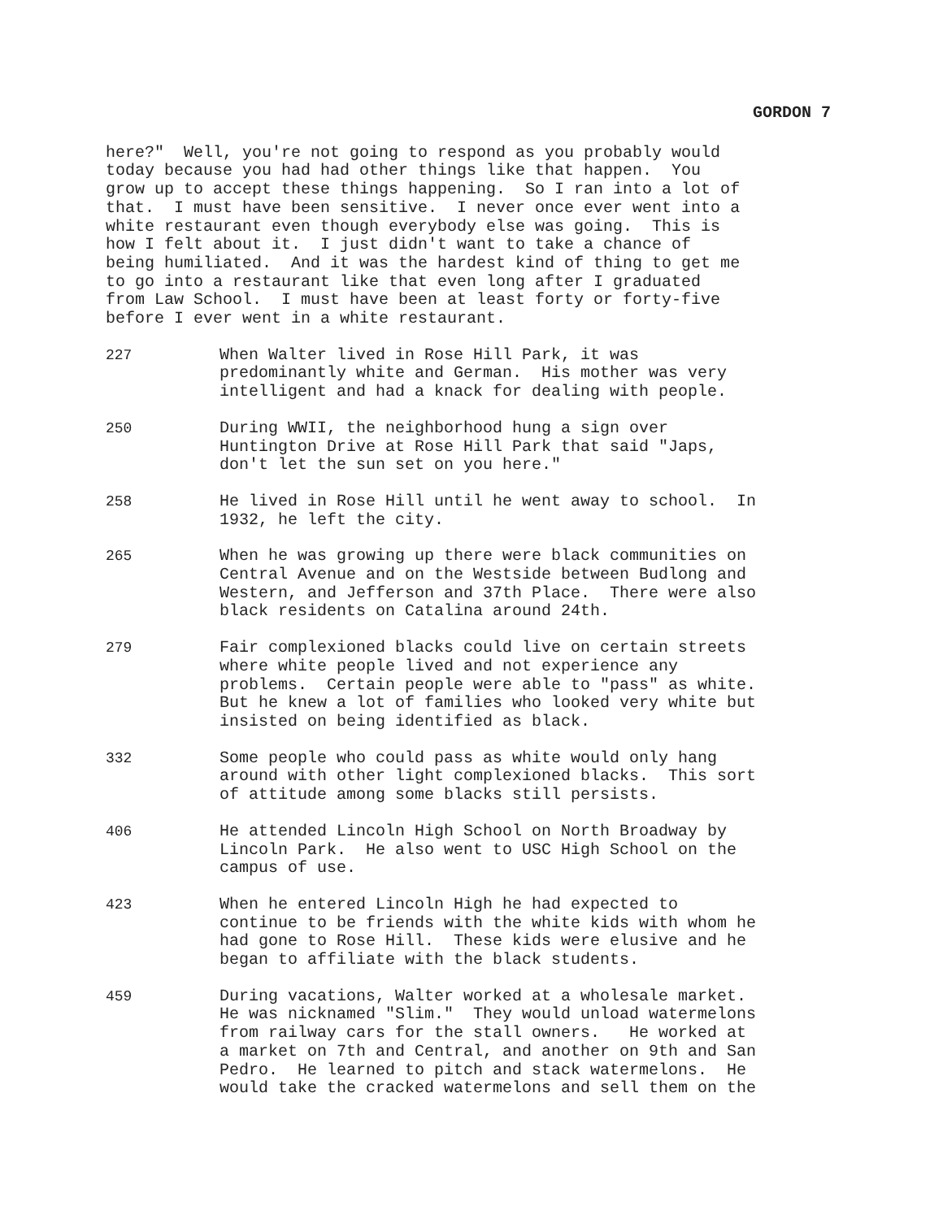GORDON 7
here?" Well, you're not going to respond as you probably would today because you had had other things like that happen. You grow up to accept these things happening. So I ran into a lot of that. I must have been sensitive. I never once ever went into a white restaurant even though everybody else was going. This is how I felt about it. I just didn't want to take a chance of being humiliated. And it was the hardest kind of thing to get me to go into a restaurant like that even long after I graduated from Law School. I must have been at least forty or forty-five before I ever went in a white restaurant.
227 When Walter lived in Rose Hill Park, it was predominantly white and German. His mother was very intelligent and had a knack for dealing with people.
250 During WWII, the neighborhood hung a sign over Huntington Drive at Rose Hill Park that said "Japs, don't let the sun set on you here."
258 He lived in Rose Hill until he went away to school. In 1932, he left the city.
265 When he was growing up there were black communities on Central Avenue and on the Westside between Budlong and Western, and Jefferson and 37th Place. There were also black residents on Catalina around 24th.
279 Fair complexioned blacks could live on certain streets where white people lived and not experience any problems. Certain people were able to "pass" as white. But he knew a lot of families who looked very white but insisted on being identified as black.
332 Some people who could pass as white would only hang around with other light complexioned blacks. This sort of attitude among some blacks still persists.
406 He attended Lincoln High School on North Broadway by Lincoln Park. He also went to USC High School on the campus of use.
423 When he entered Lincoln High he had expected to continue to be friends with the white kids with whom he had gone to Rose Hill. These kids were elusive and he began to affiliate with the black students.
459 During vacations, Walter worked at a wholesale market. He was nicknamed "Slim." They would unload watermelons from railway cars for the stall owners. He worked at a market on 7th and Central, and another on 9th and San Pedro. He learned to pitch and stack watermelons. He would take the cracked watermelons and sell them on the